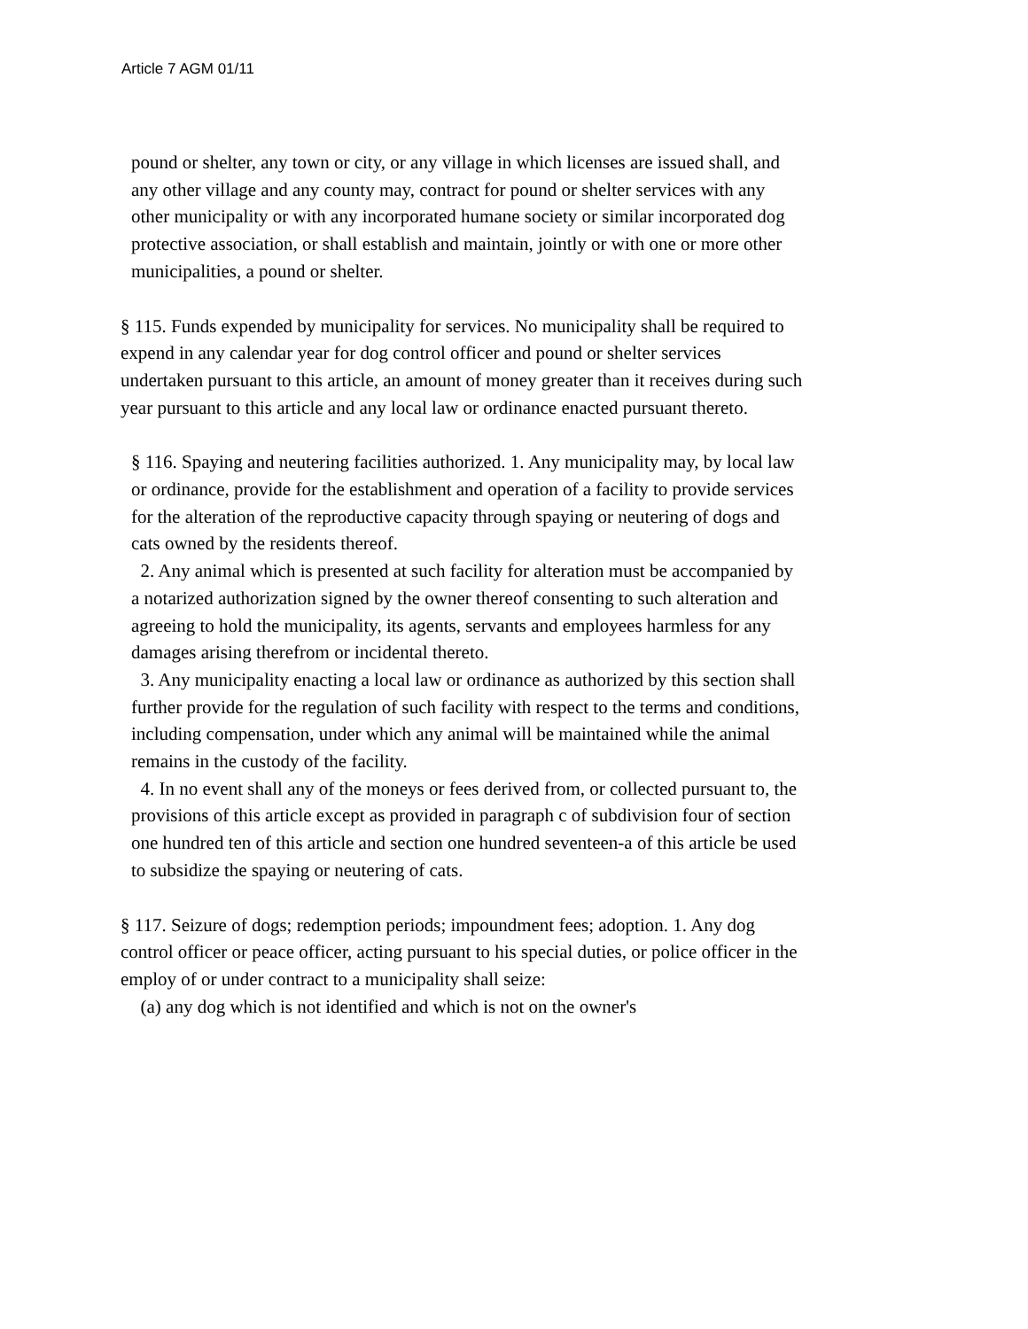Article 7 AGM 01/11
pound or shelter, any town or city, or any village in which licenses are issued shall, and any other village and any county may, contract for pound or shelter services with any other municipality or with any incorporated humane society or similar incorporated dog protective association, or shall establish and maintain, jointly or with one or more other municipalities, a pound or shelter.
§ 115. Funds expended by municipality for services. No municipality shall be required to expend in any calendar year for dog control officer and pound or shelter services undertaken pursuant to this article, an amount of money greater than it receives during such year pursuant to this article and any local law or ordinance enacted pursuant thereto.
§ 116. Spaying and neutering facilities authorized. 1. Any municipality may, by local law or ordinance, provide for the establishment and operation of a facility to provide services for the alteration of the reproductive capacity through spaying or neutering of dogs and cats owned by the residents thereof.
2. Any animal which is presented at such facility for alteration must be accompanied by a notarized authorization signed by the owner thereof consenting to such alteration and agreeing to hold the municipality, its agents, servants and employees harmless for any damages arising therefrom or incidental thereto.
3. Any municipality enacting a local law or ordinance as authorized by this section shall further provide for the regulation of such facility with respect to the terms and conditions, including compensation, under which any animal will be maintained while the animal remains in the custody of the facility.
4. In no event shall any of the moneys or fees derived from, or collected pursuant to, the provisions of this article except as provided in paragraph c of subdivision four of section one hundred ten of this article and section one hundred seventeen-a of this article be used to subsidize the spaying or neutering of cats.
§ 117. Seizure of dogs; redemption periods; impoundment fees; adoption. 1. Any dog control officer or peace officer, acting pursuant to his special duties, or police officer in the employ of or under contract to a municipality shall seize:
(a) any dog which is not identified and which is not on the owner's